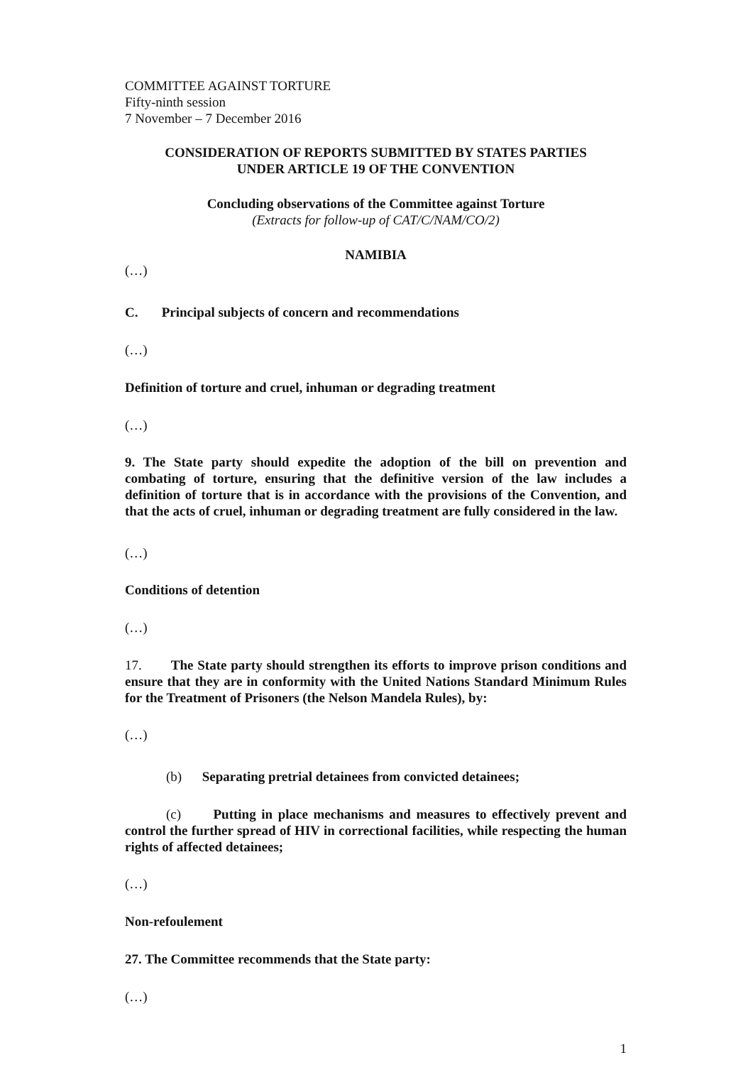COMMITTEE AGAINST TORTURE
Fifty-ninth session
7 November – 7 December 2016
CONSIDERATION OF REPORTS SUBMITTED BY STATES PARTIES
UNDER ARTICLE 19 OF THE CONVENTION
Concluding observations of the Committee against Torture
(Extracts for follow-up of CAT/C/NAM/CO/2)
NAMIBIA
(…)
C. Principal subjects of concern and recommendations
(…)
Definition of torture and cruel, inhuman or degrading treatment
(…)
9. The State party should expedite the adoption of the bill on prevention and combating of torture, ensuring that the definitive version of the law includes a definition of torture that is in accordance with the provisions of the Convention, and that the acts of cruel, inhuman or degrading treatment are fully considered in the law.
(…)
Conditions of detention
(…)
17. The State party should strengthen its efforts to improve prison conditions and ensure that they are in conformity with the United Nations Standard Minimum Rules for the Treatment of Prisoners (the Nelson Mandela Rules), by:
(…)
(b) Separating pretrial detainees from convicted detainees;
(c) Putting in place mechanisms and measures to effectively prevent and control the further spread of HIV in correctional facilities, while respecting the human rights of affected detainees;
(…)
Non-refoulement
27. The Committee recommends that the State party:
(…)
1